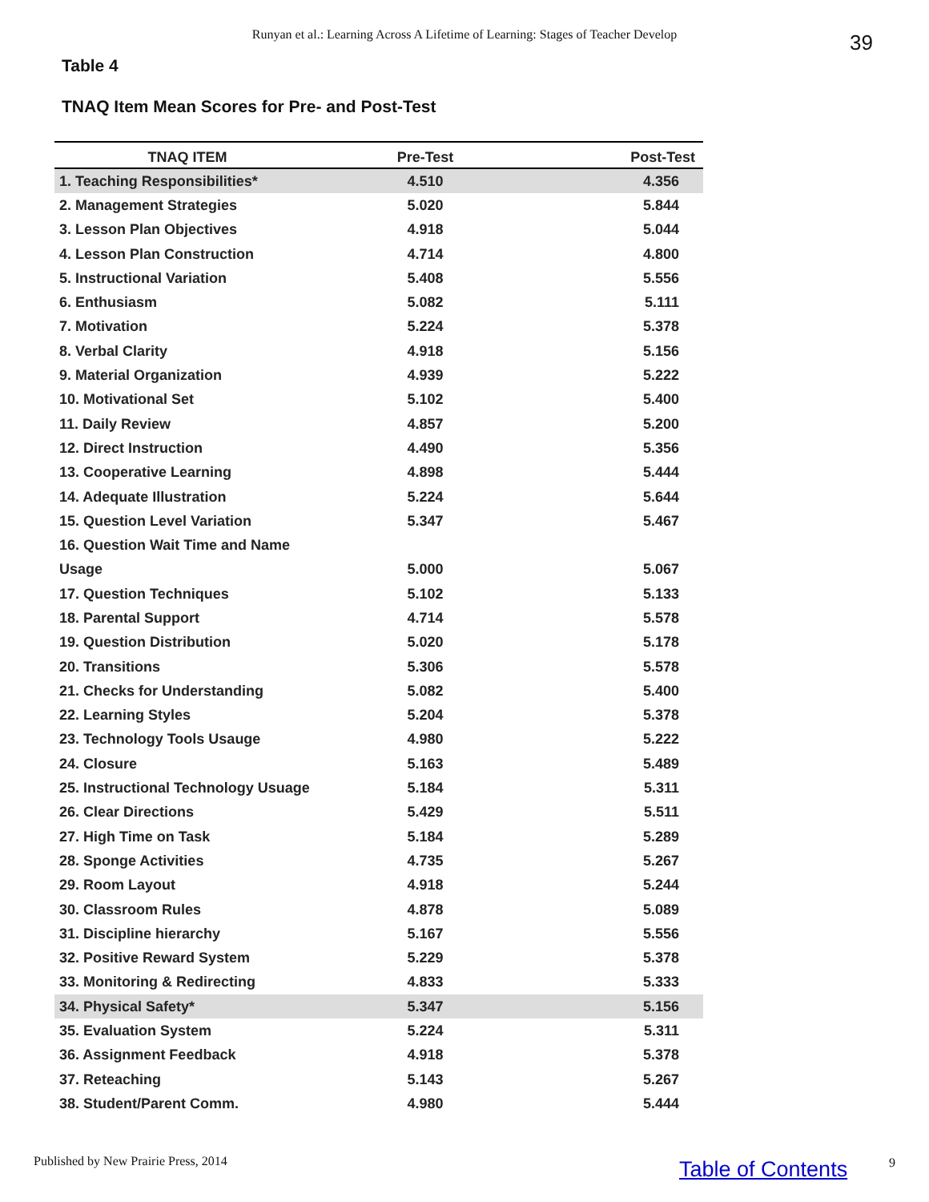Runyan et al.: Learning Across A Lifetime of Learning: Stages of Teacher Develop 39
Table 4
TNAQ Item Mean Scores for Pre- and Post-Test
| TNAQ ITEM | Pre-Test | Post-Test |
| --- | --- | --- |
| 1. Teaching Responsibilities* | 4.510 | 4.356 |
| 2. Management Strategies | 5.020 | 5.844 |
| 3. Lesson Plan Objectives | 4.918 | 5.044 |
| 4. Lesson Plan Construction | 4.714 | 4.800 |
| 5. Instructional Variation | 5.408 | 5.556 |
| 6. Enthusiasm | 5.082 | 5.111 |
| 7. Motivation | 5.224 | 5.378 |
| 8. Verbal Clarity | 4.918 | 5.156 |
| 9. Material Organization | 4.939 | 5.222 |
| 10. Motivational Set | 5.102 | 5.400 |
| 11. Daily Review | 4.857 | 5.200 |
| 12. Direct Instruction | 4.490 | 5.356 |
| 13. Cooperative Learning | 4.898 | 5.444 |
| 14. Adequate Illustration | 5.224 | 5.644 |
| 15. Question Level Variation | 5.347 | 5.467 |
| 16. Question Wait Time and Name | | |
| Usage | 5.000 | 5.067 |
| 17. Question Techniques | 5.102 | 5.133 |
| 18. Parental Support | 4.714 | 5.578 |
| 19. Question Distribution | 5.020 | 5.178 |
| 20. Transitions | 5.306 | 5.578 |
| 21. Checks for Understanding | 5.082 | 5.400 |
| 22. Learning Styles | 5.204 | 5.378 |
| 23. Technology Tools Usauge | 4.980 | 5.222 |
| 24. Closure | 5.163 | 5.489 |
| 25. Instructional Technology Usuage | 5.184 | 5.311 |
| 26. Clear Directions | 5.429 | 5.511 |
| 27. High Time on Task | 5.184 | 5.289 |
| 28. Sponge Activities | 4.735 | 5.267 |
| 29. Room Layout | 4.918 | 5.244 |
| 30. Classroom Rules | 4.878 | 5.089 |
| 31. Discipline hierarchy | 5.167 | 5.556 |
| 32. Positive Reward System | 5.229 | 5.378 |
| 33. Monitoring & Redirecting | 4.833 | 5.333 |
| 34. Physical Safety* | 5.347 | 5.156 |
| 35. Evaluation System | 5.224 | 5.311 |
| 36. Assignment Feedback | 4.918 | 5.378 |
| 37. Reteaching | 5.143 | 5.267 |
| 38. Student/Parent Comm. | 4.980 | 5.444 |
Published by New Prairie Press, 2014
Table of Contents 9